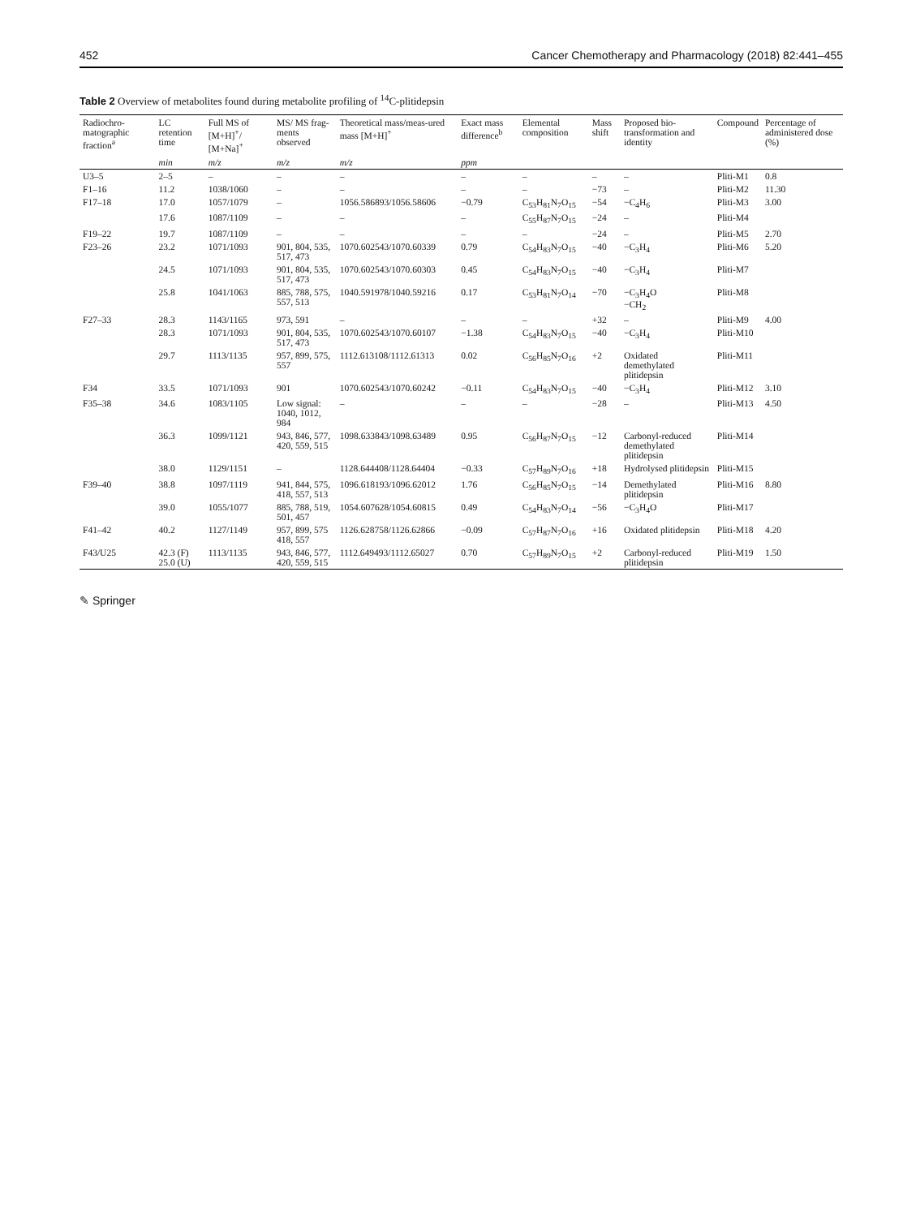452 Cancer Chemotherapy and Pharmacology (2018) 82:441–455
Table 2 Overview of metabolites found during metabolite profiling of <sup>14</sup>C-plitidepsin
| Radiochro-matographic fraction<sup>a</sup> | LC retention time | Full MS of [M+H]<sup>+</sup>/ [M+Na]<sup>+</sup> | MS/ MS frag-ments observed | Theoretical mass/meas-ured mass [M+H]<sup>+</sup> | Exact mass difference<sup>b</sup> | Elemental composition | Mass shift | Proposed bio-transformation and identity | Compound | Percentage of administered dose (%) |
| --- | --- | --- | --- | --- | --- | --- | --- | --- | --- | --- |
| | min | m/z | m/z | m/z | ppm | | | | | |
| U3–5 | 2–5 | – | – | – | – | – | – | – | Pliti-M1 | 0.8 |
| F1–16 | 11.2 | 1038/1060 | – | – | – | – | −73 | – | Pliti-M2 | 11.30 |
| F17–18 | 17.0 | 1057/1079 | – | 1056.586893/1056.58606 | −0.79 | C<sub>53</sub>H<sub>81</sub>N<sub>7</sub>O<sub>15</sub> | −54 | −C<sub>4</sub>H<sub>6</sub> | Pliti-M3 | 3.00 |
| | 17.6 | 1087/1109 | – | – | – | C<sub>55</sub>H<sub>87</sub>N<sub>7</sub>O<sub>15</sub> | −24 | – | Pliti-M4 | |
| F19–22 | 19.7 | 1087/1109 | – | – | – | – | −24 | – | Pliti-M5 | 2.70 |
| F23–26 | 23.2 | 1071/1093 | 901, 804, 535, 517, 473 | 1070.602543/1070.60339 | 0.79 | C<sub>54</sub>H<sub>83</sub>N<sub>7</sub>O<sub>15</sub> | −40 | −C<sub>3</sub>H<sub>4</sub> | Pliti-M6 | 5.20 |
| | 24.5 | 1071/1093 | 901, 804, 535, 517, 473 | 1070.602543/1070.60303 | 0.45 | C<sub>54</sub>H<sub>83</sub>N<sub>7</sub>O<sub>15</sub> | −40 | −C<sub>3</sub>H<sub>4</sub> | Pliti-M7 | |
| | 25.8 | 1041/1063 | 885, 788, 575, 557, 513 | 1040.591978/1040.59216 | 0.17 | C<sub>53</sub>H<sub>81</sub>N<sub>7</sub>O<sub>14</sub> | −70 | −C<sub>3</sub>H<sub>4</sub>O −CH<sub>2</sub> | Pliti-M8 | |
| F27–33 | 28.3 | 1143/1165 | 973, 591 | – | – | – | +32 | – | Pliti-M9 | 4.00 |
| | 28.3 | 1071/1093 | 901, 804, 535, 517, 473 | 1070.602543/1070.60107 | −1.38 | C<sub>54</sub>H<sub>83</sub>N<sub>7</sub>O<sub>15</sub> | −40 | −C<sub>3</sub>H<sub>4</sub> | Pliti-M10 | |
| | 29.7 | 1113/1135 | 957, 899, 575, 557 | 1112.613108/1112.61313 | 0.02 | C<sub>56</sub>H<sub>85</sub>N<sub>7</sub>O<sub>16</sub> | +2 | Oxidated demethylated plitidepsin | Pliti-M11 | |
| F34 | 33.5 | 1071/1093 | 901 | 1070.602543/1070.60242 | −0.11 | C<sub>54</sub>H<sub>83</sub>N<sub>7</sub>O<sub>15</sub> | −40 | −C<sub>3</sub>H<sub>4</sub> | Pliti-M12 | 3.10 |
| F35–38 | 34.6 | 1083/1105 | Low signal: 1040, 1012, 984 | – | – | – | −28 | – | Pliti-M13 | 4.50 |
| | 36.3 | 1099/1121 | 943, 846, 577, 420, 559, 515 | 1098.633843/1098.63489 | 0.95 | C<sub>56</sub>H<sub>87</sub>N<sub>7</sub>O<sub>15</sub> | −12 | Carbonyl-reduced demethylated plitidepsin | Pliti-M14 | |
| | 38.0 | 1129/1151 | – | 1128.644408/1128.64404 | −0.33 | C<sub>57</sub>H<sub>89</sub>N<sub>7</sub>O<sub>16</sub> | +18 | Hydrolysed plitidepsin | Pliti-M15 | |
| F39–40 | 38.8 | 1097/1119 | 941, 844, 575, 418, 557, 513 | 1096.618193/1096.62012 | 1.76 | C<sub>56</sub>H<sub>85</sub>N<sub>7</sub>O<sub>15</sub> | −14 | Demethylated plitidepsin | Pliti-M16 | 8.80 |
| | 39.0 | 1055/1077 | 885, 788, 519, 501, 457 | 1054.607628/1054.60815 | 0.49 | C<sub>54</sub>H<sub>83</sub>N<sub>7</sub>O<sub>14</sub> | −56 | −C<sub>3</sub>H<sub>4</sub>O | Pliti-M17 | |
| F41–42 | 40.2 | 1127/1149 | 957, 899, 575 418, 557 | 1126.628758/1126.62866 | −0.09 | C<sub>57</sub>H<sub>87</sub>N<sub>7</sub>O<sub>16</sub> | +16 | Oxidated plitidepsin | Pliti-M18 | 4.20 |
| F43/U25 | 42.3 (F) 25.0 (U) | 1113/1135 | 943, 846, 577, 420, 559, 515 | 1112.649493/1112.65027 | 0.70 | C<sub>57</sub>H<sub>89</sub>N<sub>7</sub>O<sub>15</sub> | +2 | Carbonyl-reduced plitidepsin | Pliti-M19 | 1.50 |
✎ Springer